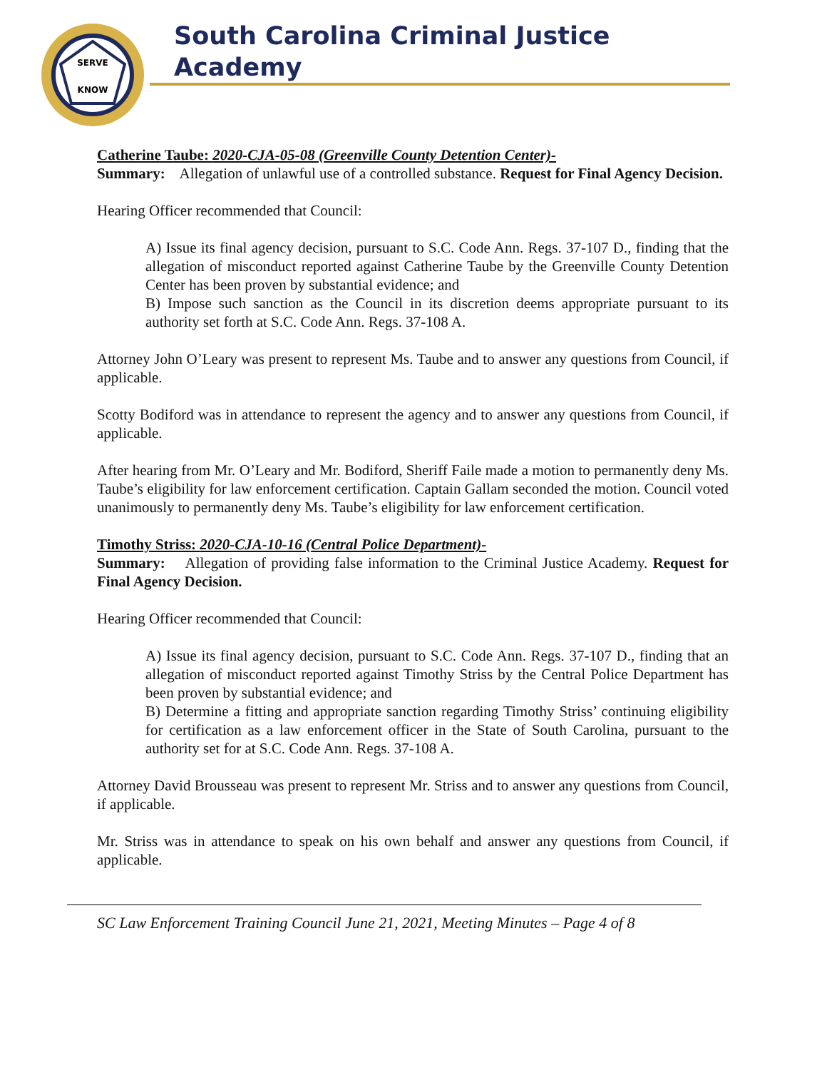SERVE
KNOW
South Carolina Criminal Justice Academy
Catherine Taube: 2020-CJA-05-08 (Greenville County Detention Center)-
Summary: Allegation of unlawful use of a controlled substance. Request for Final Agency Decision.
Hearing Officer recommended that Council:
A) Issue its final agency decision, pursuant to S.C. Code Ann. Regs. 37-107 D., finding that the allegation of misconduct reported against Catherine Taube by the Greenville County Detention Center has been proven by substantial evidence; and
B) Impose such sanction as the Council in its discretion deems appropriate pursuant to its authority set forth at S.C. Code Ann. Regs. 37-108 A.
Attorney John O’Leary was present to represent Ms. Taube and to answer any questions from Council, if applicable.
Scotty Bodiford was in attendance to represent the agency and to answer any questions from Council, if applicable.
After hearing from Mr. O’Leary and Mr. Bodiford, Sheriff Faile made a motion to permanently deny Ms. Taube’s eligibility for law enforcement certification. Captain Gallam seconded the motion. Council voted unanimously to permanently deny Ms. Taube’s eligibility for law enforcement certification.
Timothy Striss: 2020-CJA-10-16 (Central Police Department)-
Summary: Allegation of providing false information to the Criminal Justice Academy. Request for Final Agency Decision.
Hearing Officer recommended that Council:
A) Issue its final agency decision, pursuant to S.C. Code Ann. Regs. 37-107 D., finding that an allegation of misconduct reported against Timothy Striss by the Central Police Department has been proven by substantial evidence; and
B) Determine a fitting and appropriate sanction regarding Timothy Striss’ continuing eligibility for certification as a law enforcement officer in the State of South Carolina, pursuant to the authority set for at S.C. Code Ann. Regs. 37-108 A.
Attorney David Brousseau was present to represent Mr. Striss and to answer any questions from Council, if applicable.
Mr. Striss was in attendance to speak on his own behalf and answer any questions from Council, if applicable.
SC Law Enforcement Training Council June 21, 2021, Meeting Minutes – Page 4 of 8